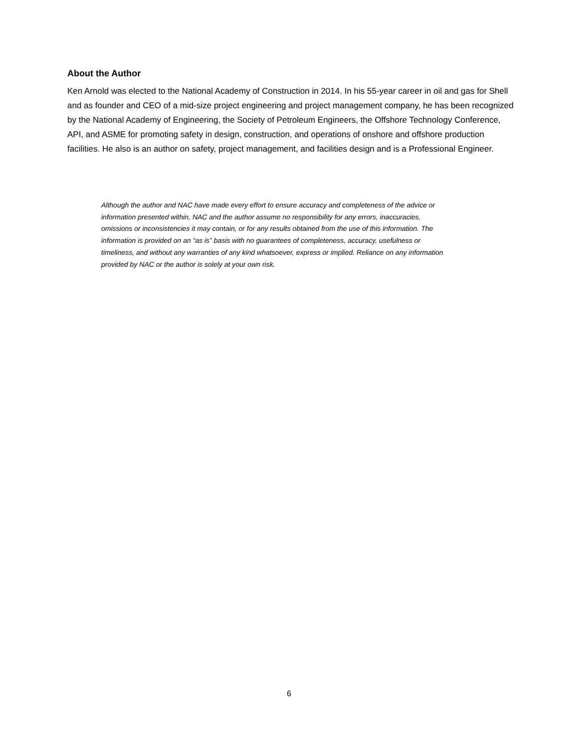About the Author
Ken Arnold was elected to the National Academy of Construction in 2014. In his 55-year career in oil and gas for Shell and as founder and CEO of a mid-size project engineering and project management company, he has been recognized by the National Academy of Engineering, the Society of Petroleum Engineers, the Offshore Technology Conference, API, and ASME for promoting safety in design, construction, and operations of onshore and offshore production facilities. He also is an author on safety, project management, and facilities design and is a Professional Engineer.
Although the author and NAC have made every effort to ensure accuracy and completeness of the advice or information presented within, NAC and the author assume no responsibility for any errors, inaccuracies, omissions or inconsistencies it may contain, or for any results obtained from the use of this information. The information is provided on an “as is” basis with no guarantees of completeness, accuracy, usefulness or timeliness, and without any warranties of any kind whatsoever, express or implied. Reliance on any information provided by NAC or the author is solely at your own risk.
6